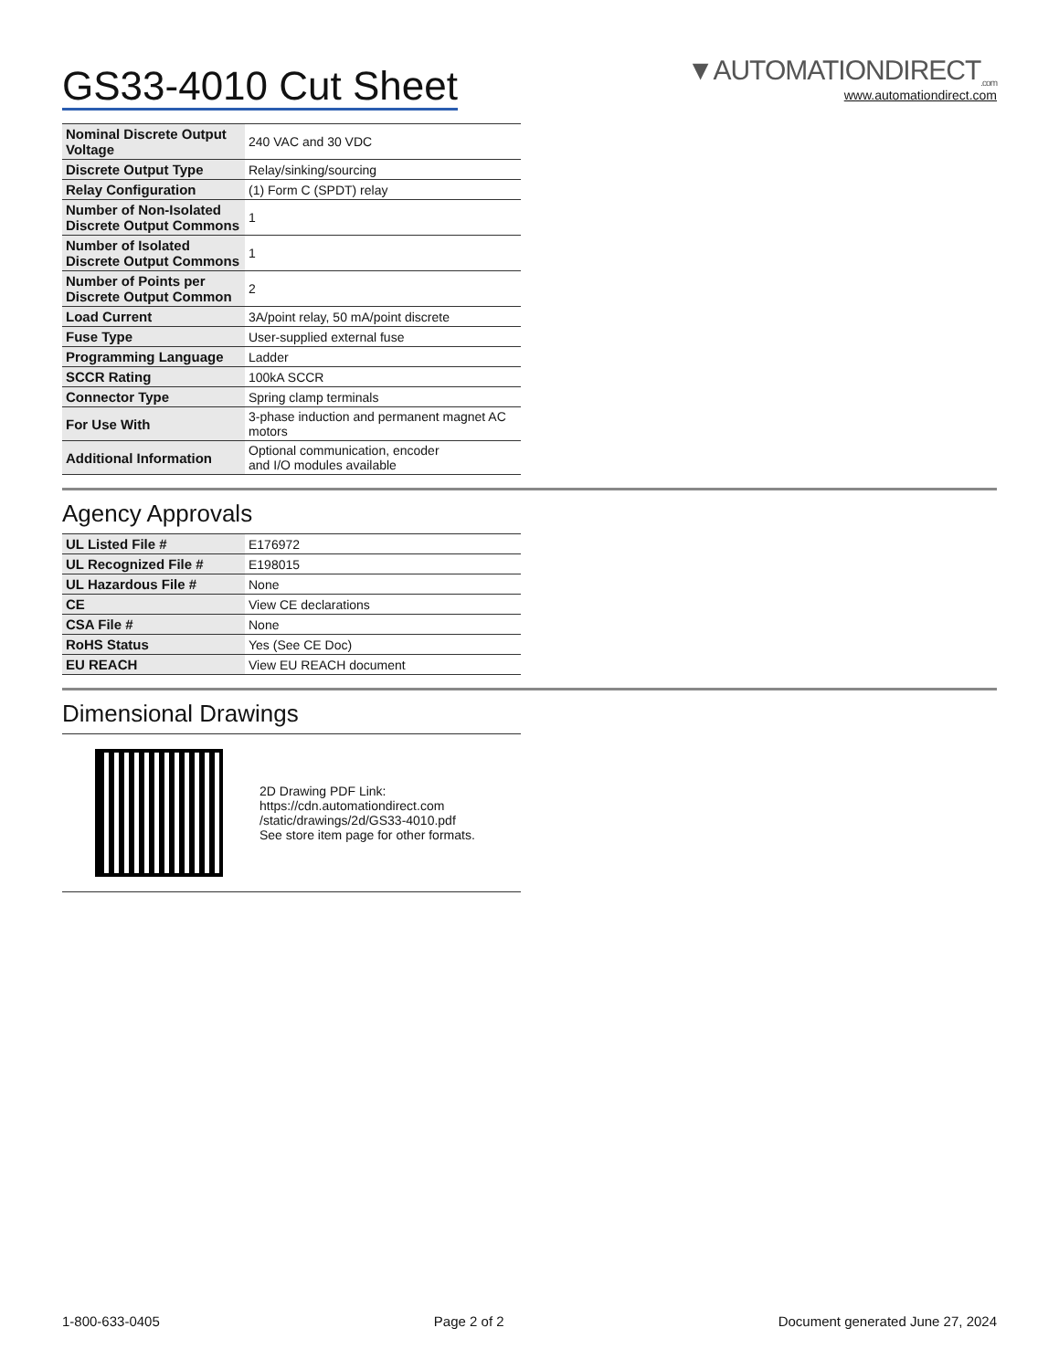GS33-4010 Cut Sheet
▼AUTOMATIONDIRECT<sub>.com</sub>
www.automationdirect.com
| Nominal Discrete Output Voltage | 240 VAC and 30 VDC |
| Discrete Output Type | Relay/sinking/sourcing |
| Relay Configuration | (1) Form C (SPDT) relay |
| Number of Non-Isolated Discrete Output Commons | 1 |
| Number of Isolated Discrete Output Commons | 1 |
| Number of Points per Discrete Output Common | 2 |
| Load Current | 3A/point relay, 50 mA/point discrete |
| Fuse Type | User-supplied external fuse |
| Programming Language | Ladder |
| SCCR Rating | 100kA SCCR |
| Connector Type | Spring clamp terminals |
| For Use With | 3-phase induction and permanent magnet AC motors |
| Additional Information | Optional communication, encoder and I/O modules available |
Agency Approvals
| UL Listed File # | E176972 |
| UL Recognized File # | E198015 |
| UL Hazardous File # | None |
| CE | View CE declarations |
| CSA File # | None |
| RoHS Status | Yes (See CE Doc) |
| EU REACH | View EU REACH document |
Dimensional Drawings
2D Drawing PDF Link:
https://cdn.automationdirect.com
/static/drawings/2d/GS33-4010.pdf
See store item page for other formats.
1-800-633-0405 Page 2 of 2 Document generated June 27, 2024